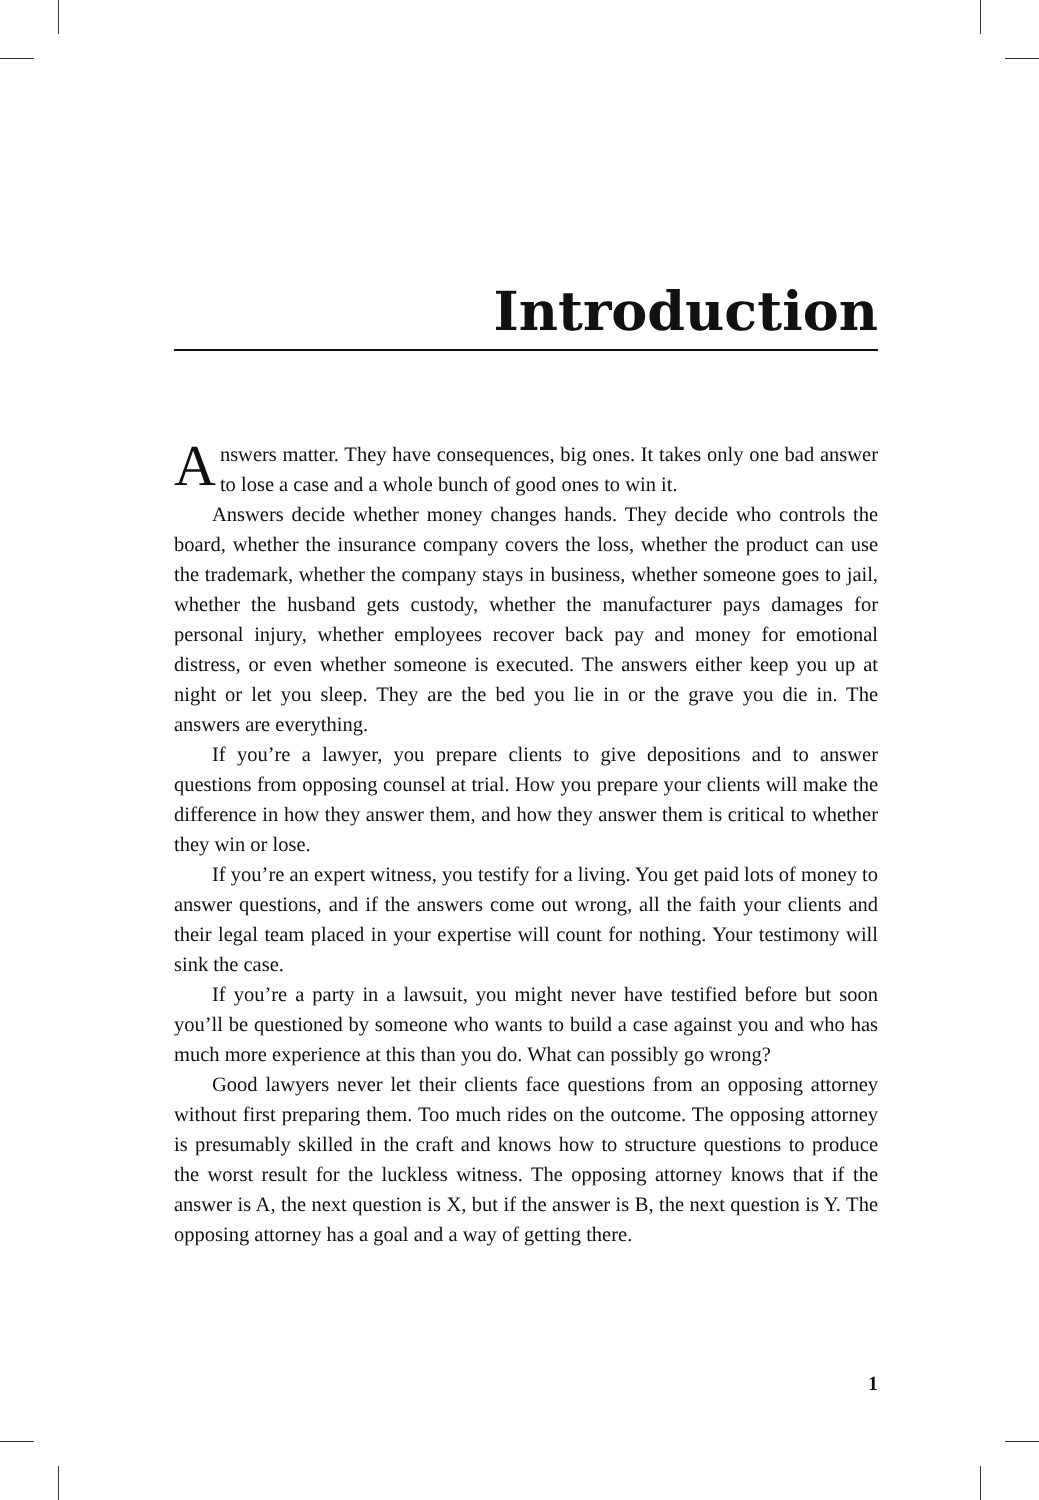Introduction
Answers matter. They have consequences, big ones. It takes only one bad answer to lose a case and a whole bunch of good ones to win it.
Answers decide whether money changes hands. They decide who controls the board, whether the insurance company covers the loss, whether the product can use the trademark, whether the company stays in business, whether someone goes to jail, whether the husband gets custody, whether the manufacturer pays damages for personal injury, whether employees recover back pay and money for emotional distress, or even whether someone is executed. The answers either keep you up at night or let you sleep. They are the bed you lie in or the grave you die in. The answers are everything.
If you’re a lawyer, you prepare clients to give depositions and to answer questions from opposing counsel at trial. How you prepare your clients will make the difference in how they answer them, and how they answer them is critical to whether they win or lose.
If you’re an expert witness, you testify for a living. You get paid lots of money to answer questions, and if the answers come out wrong, all the faith your clients and their legal team placed in your expertise will count for nothing. Your testimony will sink the case.
If you’re a party in a lawsuit, you might never have testified before but soon you’ll be questioned by someone who wants to build a case against you and who has much more experience at this than you do. What can possibly go wrong?
Good lawyers never let their clients face questions from an opposing attorney without first preparing them. Too much rides on the outcome. The opposing attorney is presumably skilled in the craft and knows how to structure questions to produce the worst result for the luckless witness. The opposing attorney knows that if the answer is A, the next question is X, but if the answer is B, the next question is Y. The opposing attorney has a goal and a way of getting there.
1